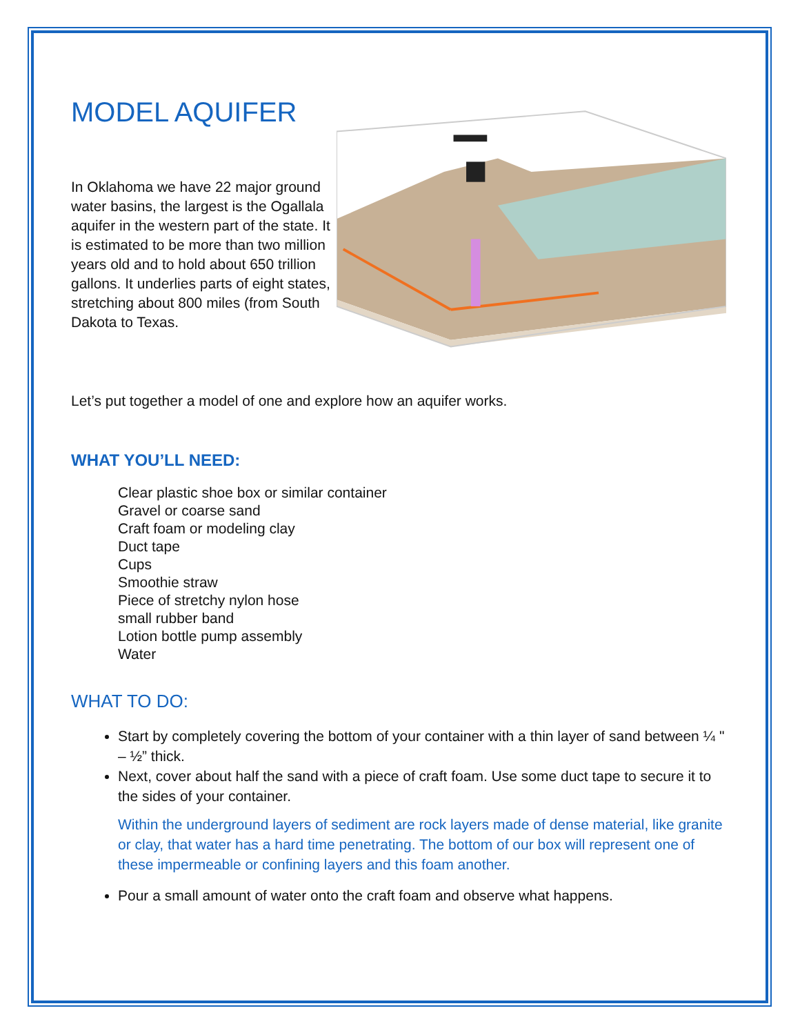MODEL AQUIFER
In Oklahoma we have 22 major ground water basins, the largest is the Ogallala aquifer in the western part of the state. It is estimated to be more than two million years old and to hold about 650 trillion gallons. It underlies parts of eight states, stretching about 800 miles (from South Dakota to Texas.
Let’s put together a model of one and explore how an aquifer works.
WHAT YOU’LL NEED:
Clear plastic shoe box or similar container
Gravel or coarse sand
Craft foam or modeling clay
Duct tape
Cups
Smoothie straw
Piece of stretchy nylon hose
small rubber band
Lotion bottle pump assembly
Water
WHAT TO DO:
Start by completely covering the bottom of your container with a thin layer of sand between ¼ " – ½” thick.
Next, cover about half the sand with a piece of craft foam. Use some duct tape to secure it to the sides of your container.
Within the underground layers of sediment are rock layers made of dense material, like granite or clay, that water has a hard time penetrating. The bottom of our box will represent one of these impermeable or confining layers and this foam another.
Pour a small amount of water onto the craft foam and observe what happens.